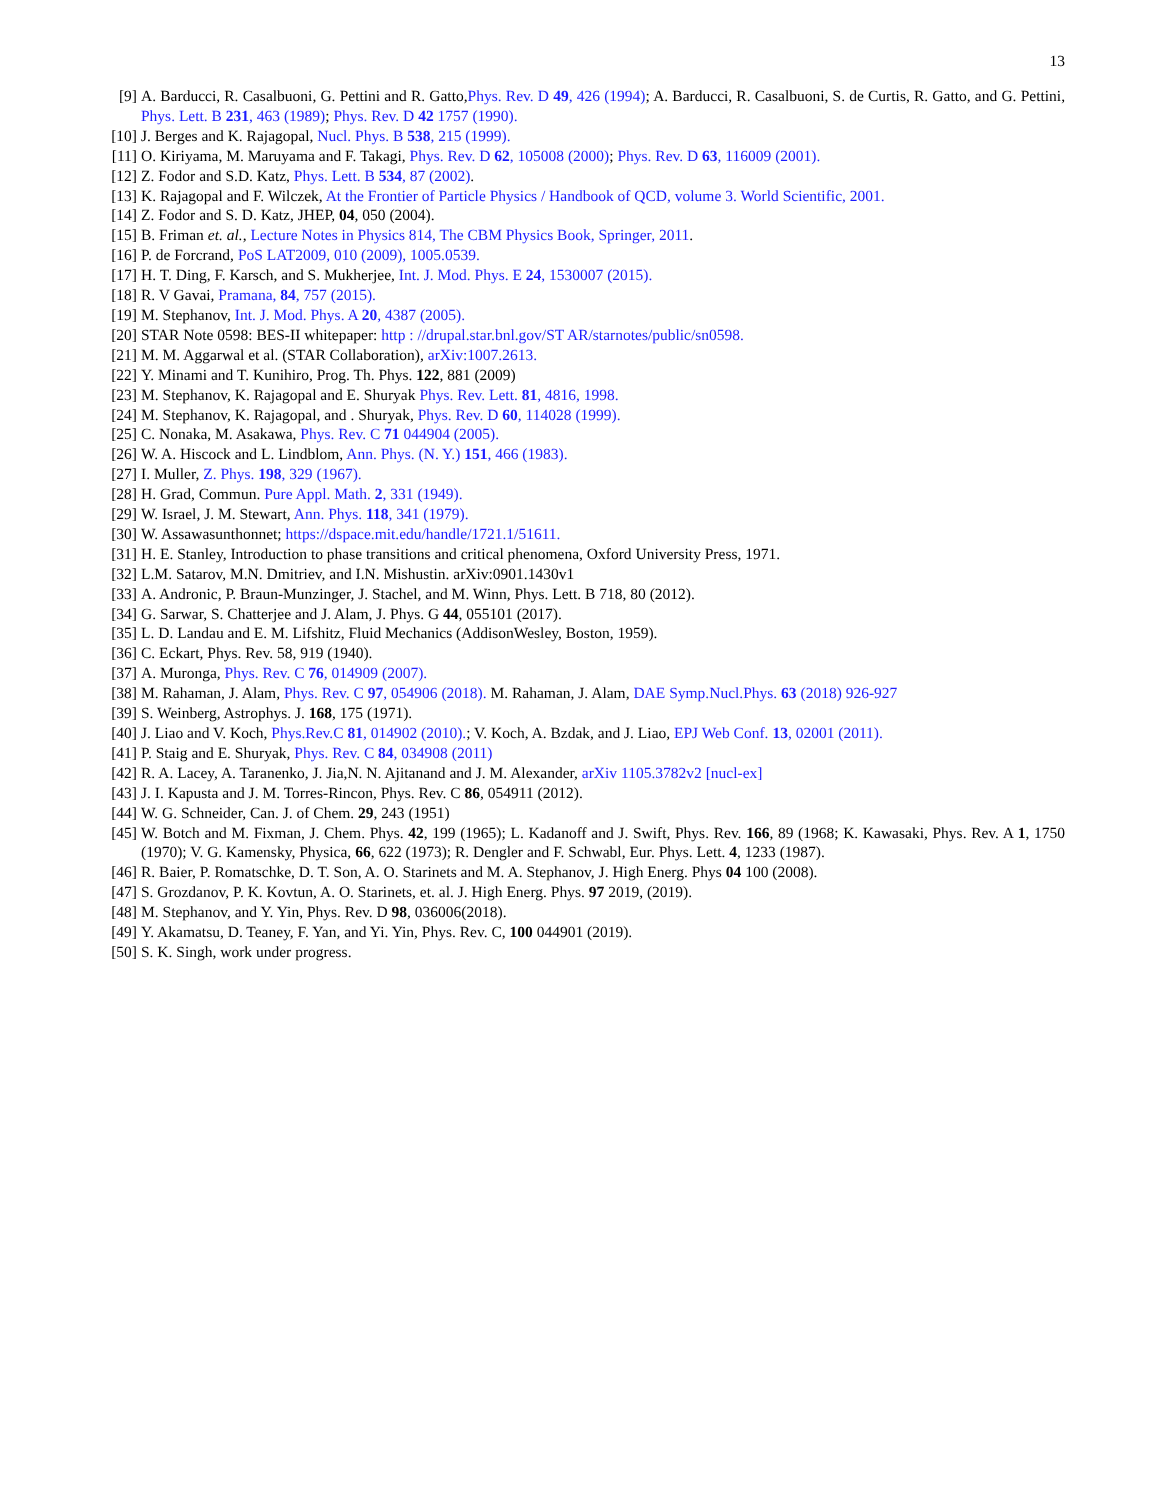13
[9] A. Barducci, R. Casalbuoni, G. Pettini and R. Gatto,Phys. Rev. D 49, 426 (1994); A. Barducci, R. Casalbuoni, S. de Curtis, R. Gatto, and G. Pettini, Phys. Lett. B 231, 463 (1989); Phys. Rev. D 42 1757 (1990).
[10] J. Berges and K. Rajagopal, Nucl. Phys. B 538, 215 (1999).
[11] O. Kiriyama, M. Maruyama and F. Takagi, Phys. Rev. D 62, 105008 (2000); Phys. Rev. D 63, 116009 (2001).
[12] Z. Fodor and S.D. Katz, Phys. Lett. B 534, 87 (2002).
[13] K. Rajagopal and F. Wilczek, At the Frontier of Particle Physics / Handbook of QCD, volume 3. World Scientific, 2001.
[14] Z. Fodor and S. D. Katz, JHEP, 04, 050 (2004).
[15] B. Friman et. al., Lecture Notes in Physics 814, The CBM Physics Book, Springer, 2011.
[16] P. de Forcrand, PoS LAT2009, 010 (2009), 1005.0539.
[17] H. T. Ding, F. Karsch, and S. Mukherjee, Int. J. Mod. Phys. E 24, 1530007 (2015).
[18] R. V Gavai, Pramana, 84, 757 (2015).
[19] M. Stephanov, Int. J. Mod. Phys. A 20, 4387 (2005).
[20] STAR Note 0598: BES-II whitepaper: http : //drupal.star.bnl.gov/ST AR/starnotes/public/sn0598.
[21] M. M. Aggarwal et al. (STAR Collaboration), arXiv:1007.2613.
[22] Y. Minami and T. Kunihiro, Prog. Th. Phys. 122, 881 (2009)
[23] M. Stephanov, K. Rajagopal and E. Shuryak Phys. Rev. Lett. 81, 4816, 1998.
[24] M. Stephanov, K. Rajagopal, and . Shuryak, Phys. Rev. D 60, 114028 (1999).
[25] C. Nonaka, M. Asakawa, Phys. Rev. C 71 044904 (2005).
[26] W. A. Hiscock and L. Lindblom, Ann. Phys. (N. Y.) 151, 466 (1983).
[27] I. Muller, Z. Phys. 198, 329 (1967).
[28] H. Grad, Commun. Pure Appl. Math. 2, 331 (1949).
[29] W. Israel, J. M. Stewart, Ann. Phys. 118, 341 (1979).
[30] W. Assawasunthonnet; https://dspace.mit.edu/handle/1721.1/51611.
[31] H. E. Stanley, Introduction to phase transitions and critical phenomena, Oxford University Press, 1971.
[32] L.M. Satarov, M.N. Dmitriev, and I.N. Mishustin. arXiv:0901.1430v1
[33] A. Andronic, P. Braun-Munzinger, J. Stachel, and M. Winn, Phys. Lett. B 718, 80 (2012).
[34] G. Sarwar, S. Chatterjee and J. Alam, J. Phys. G 44, 055101 (2017).
[35] L. D. Landau and E. M. Lifshitz, Fluid Mechanics (AddisonWesley, Boston, 1959).
[36] C. Eckart, Phys. Rev. 58, 919 (1940).
[37] A. Muronga, Phys. Rev. C 76, 014909 (2007).
[38] M. Rahaman, J. Alam, Phys. Rev. C 97, 054906 (2018). M. Rahaman, J. Alam, DAE Symp.Nucl.Phys. 63 (2018) 926-927
[39] S. Weinberg, Astrophys. J. 168, 175 (1971).
[40] J. Liao and V. Koch, Phys.Rev.C 81, 014902 (2010).; V. Koch, A. Bzdak, and J. Liao, EPJ Web Conf. 13, 02001 (2011).
[41] P. Staig and E. Shuryak, Phys. Rev. C 84, 034908 (2011)
[42] R. A. Lacey, A. Taranenko, J. Jia,N. N. Ajitanand and J. M. Alexander, arXiv 1105.3782v2 [nucl-ex]
[43] J. I. Kapusta and J. M. Torres-Rincon, Phys. Rev. C 86, 054911 (2012).
[44] W. G. Schneider, Can. J. of Chem. 29, 243 (1951)
[45] W. Botch and M. Fixman, J. Chem. Phys. 42, 199 (1965); L. Kadanoff and J. Swift, Phys. Rev. 166, 89 (1968; K. Kawasaki, Phys. Rev. A 1, 1750 (1970); V. G. Kamensky, Physica, 66, 622 (1973); R. Dengler and F. Schwabl, Eur. Phys. Lett. 4, 1233 (1987).
[46] R. Baier, P. Romatschke, D. T. Son, A. O. Starinets and M. A. Stephanov, J. High Energ. Phys 04 100 (2008).
[47] S. Grozdanov, P. K. Kovtun, A. O. Starinets, et. al. J. High Energ. Phys. 97 2019, (2019).
[48] M. Stephanov, and Y. Yin, Phys. Rev. D 98, 036006(2018).
[49] Y. Akamatsu, D. Teaney, F. Yan, and Yi. Yin, Phys. Rev. C, 100 044901 (2019).
[50] S. K. Singh, work under progress.